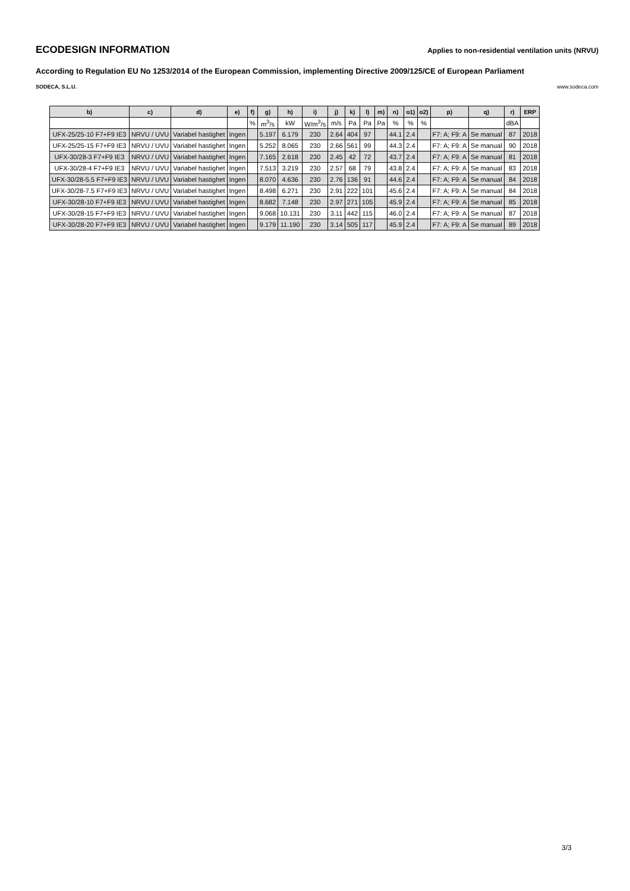ECODESIGN INFORMATION
Applies to non-residential ventilation units (NRVU)
According to Regulation EU No 1253/2014 of the European Commission, implementing Directive 2009/125/CE of European Parliament
SODECA, S.L.U. www.sodeca.com
| b) | c) | d) | e) | f) | g) | h) | i) | j) | k) | l) | m) | n) | o1) | o2) | p) | q) | r) | ERP |
| --- | --- | --- | --- | --- | --- | --- | --- | --- | --- | --- | --- | --- | --- | --- | --- | --- | --- | --- |
| | | | | % | m<sup>3</sup>/s | kW | W/m<sup>3</sup>/s | m/s | Pa | Pa | Pa | % | % | % | | | dBA | |
| UFX-25/25-10 F7+F9 IE3 | NRVU / UVU | Variabel hastighet | Ingen | | 5.197 | 6.179 | 230 | 2.64 | 404 | 97 | | 44.1 | 2.4 | | F7: A; F9: A | Se manual | 87 | 2018 |
| UFX-25/25-15 F7+F9 IE3 | NRVU / UVU | Variabel hastighet | Ingen | | 5.252 | 8.065 | 230 | 2.66 | 561 | 99 | | 44.3 | 2.4 | | F7: A; F9: A | Se manual | 90 | 2018 |
| UFX-30/28-3 F7+F9 IE3 | NRVU / UVU | Variabel hastighet | Ingen | | 7.165 | 2.618 | 230 | 2.45 | 42 | 72 | | 43.7 | 2.4 | | F7: A; F9: A | Se manual | 81 | 2018 |
| UFX-30/28-4 F7+F9 IE3 | NRVU / UVU | Variabel hastighet | Ingen | | 7.513 | 3.219 | 230 | 2.57 | 68 | 79 | | 43.8 | 2.4 | | F7: A; F9: A | Se manual | 83 | 2018 |
| UFX-30/28-5.5 F7+F9 IE3 | NRVU / UVU | Variabel hastighet | Ingen | | 8.070 | 4.636 | 230 | 2.76 | 136 | 91 | | 44.6 | 2.4 | | F7: A; F9: A | Se manual | 84 | 2018 |
| UFX-30/28-7.5 F7+F9 IE3 | NRVU / UVU | Variabel hastighet | Ingen | | 8.498 | 6.271 | 230 | 2.91 | 222 | 101 | | 45.6 | 2.4 | | F7: A; F9: A | Se manual | 84 | 2018 |
| UFX-30/28-10 F7+F9 IE3 | NRVU / UVU | Variabel hastighet | Ingen | | 8.682 | 7.148 | 230 | 2.97 | 271 | 105 | | 45.9 | 2.4 | | F7: A; F9: A | Se manual | 85 | 2018 |
| UFX-30/28-15 F7+F9 IE3 | NRVU / UVU | Variabel hastighet | Ingen | | 9.068 | 10.131 | 230 | 3.11 | 442 | 115 | | 46.0 | 2.4 | | F7: A; F9: A | Se manual | 87 | 2018 |
| UFX-30/28-20 F7+F9 IE3 | NRVU / UVU | Variabel hastighet | Ingen | | 9.179 | 11.190 | 230 | 3.14 | 505 | 117 | | 45.9 | 2.4 | | F7: A; F9: A | Se manual | 89 | 2018 |
3/3